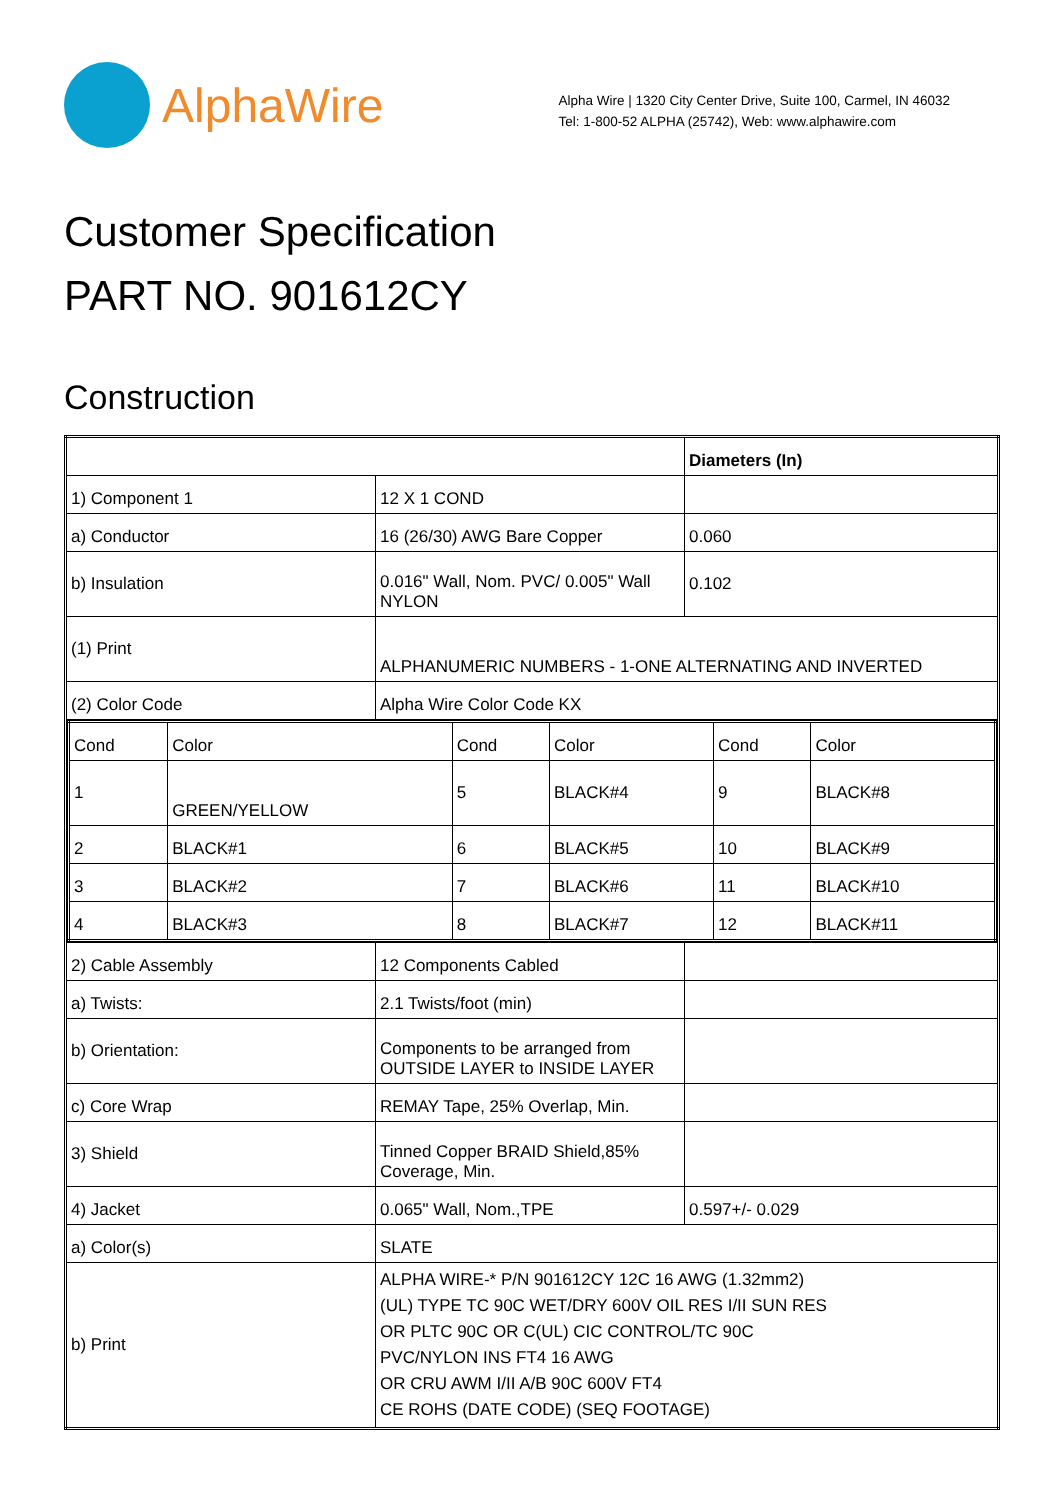AlphaWire
Alpha Wire | 1320 City Center Drive, Suite 100, Carmel, IN 46032
Tel: 1-800-52 ALPHA (25742), Web: www.alphawire.com
Customer Specification
PART NO. 901612CY
Construction
| | | Diameters (In) |
| 1) Component 1 | 12 X 1 COND | |
| a) Conductor | 16 (26/30) AWG Bare Copper | 0.060 |
| b) Insulation | 0.016" Wall, Nom. PVC/ 0.005" Wall NYLON | 0.102 |
| (1) Print | ALPHANUMERIC NUMBERS - 1-ONE ALTERNATING AND INVERTED | |
| (2) Color Code | Alpha Wire Color Code KX | |
| / Cond / Color / Cond / Color / Cond / Color / / 1 / GREEN/YELLOW / 5 / BLACK#4 / 9 / BLACK#8 / / 2 / BLACK#1 / 6 / BLACK#5 / 10 / BLACK#9 / / 3 / BLACK#2 / 7 / BLACK#6 / 11 / BLACK#10 / / 4 / BLACK#3 / 8 / BLACK#7 / 12 / BLACK#11 / | | |
| 2) Cable Assembly | 12 Components Cabled | |
| a) Twists: | 2.1 Twists/foot (min) | |
| b) Orientation: | Components to be arranged from OUTSIDE LAYER to INSIDE LAYER | |
| c) Core Wrap | REMAY Tape, 25% Overlap, Min. | |
| 3) Shield | Tinned Copper BRAID Shield,85% Coverage, Min. | |
| 4) Jacket | 0.065" Wall, Nom.,TPE | 0.597+/- 0.029 |
| a) Color(s) | SLATE | |
| b) Print | ALPHA WIRE-* P/N 901612CY 12C 16 AWG (1.32mm2) (UL) TYPE TC 90C WET/DRY 600V OIL RES I/II SUN RES OR PLTC 90C OR C(UL) CIC CONTROL/TC 90C PVC/NYLON INS FT4 16 AWG OR CRU AWM I/II A/B 90C 600V FT4 CE ROHS (DATE CODE) (SEQ FOOTAGE) | |